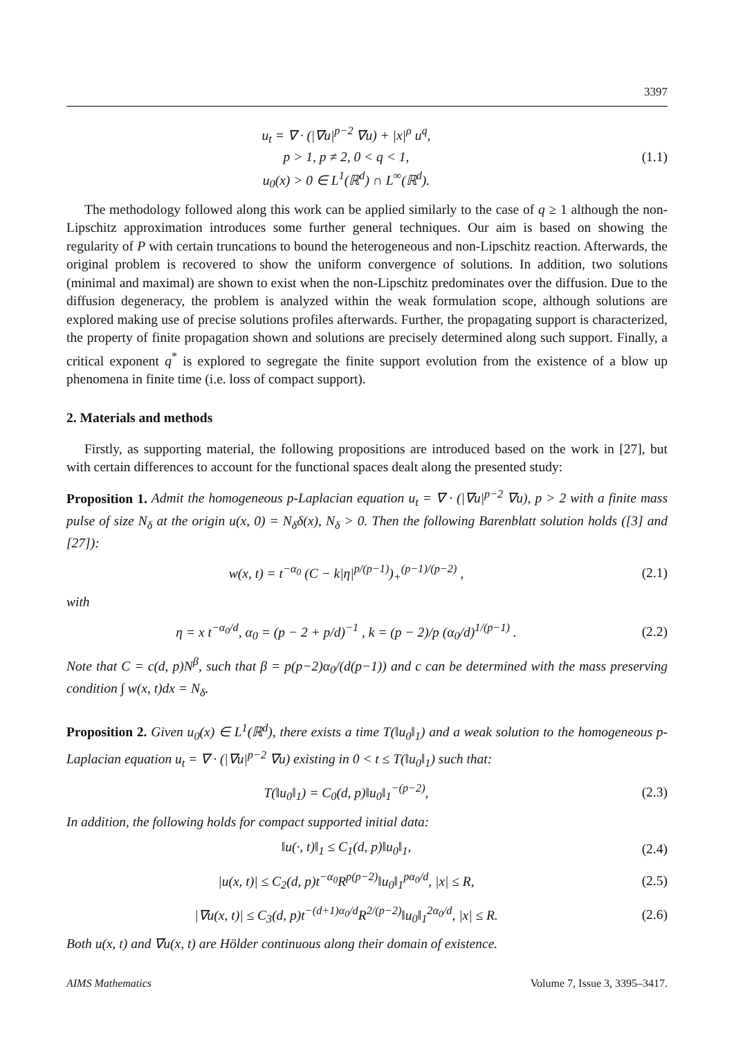3397
u<sub>t</sub> = ∇ · (|∇u|<sup>p−2</sup> ∇u) + |x|<sup>ρ</sup> u<sup>q</sup>,
p > 1, p ≠ 2, 0 < q < 1,
u<sub>0</sub>(x) > 0 ∈ L<sup>1</sup>(ℝ<sup>d</sup>) ∩ L<sup>∞</sup>(ℝ<sup>d</sup>).
(1.1)
The methodology followed along this work can be applied similarly to the case of q ≥ 1 although the non-Lipschitz approximation introduces some further general techniques. Our aim is based on showing the regularity of P with certain truncations to bound the heterogeneous and non-Lipschitz reaction. Afterwards, the original problem is recovered to show the uniform convergence of solutions. In addition, two solutions (minimal and maximal) are shown to exist when the non-Lipschitz predominates over the diffusion. Due to the diffusion degeneracy, the problem is analyzed within the weak formulation scope, although solutions are explored making use of precise solutions profiles afterwards. Further, the propagating support is characterized, the property of finite propagation shown and solutions are precisely determined along such support. Finally, a critical exponent q<sup>*</sup> is explored to segregate the finite support evolution from the existence of a blow up phenomena in finite time (i.e. loss of compact support).
2. Materials and methods
Firstly, as supporting material, the following propositions are introduced based on the work in [27], but with certain differences to account for the functional spaces dealt along the presented study:
Proposition 1. Admit the homogeneous p-Laplacian equation u<sub>t</sub> = ∇ · (|∇u|<sup>p−2</sup> ∇u), p > 2 with a finite mass pulse of size N<sub>δ</sub> at the origin u(x, 0) = N<sub>δ</sub>δ(x), N<sub>δ</sub> > 0. Then the following Barenblatt solution holds ([3] and [27]):
w(x, t) = t<sup>−α<sub>0</sub></sup> (C − k|η|<sup>p/(p−1)</sup>)<sub>+</sub><sup>(p−1)/(p−2)</sup> ,
(2.1)
with
η = x t<sup>−α<sub>0</sub>/d</sup>, α<sub>0</sub> = (p − 2 + p/d)<sup>−1</sup> , k = (p − 2)/p (α<sub>0</sub>/d)<sup>1/(p−1)</sup> .
(2.2)
Note that C = c(d, p)N<sup>β</sup>, such that β = p(p−2)α<sub>0</sub>/(d(p−1)) and c can be determined with the mass preserving condition ∫ w(x, t)dx = N<sub>δ</sub>.
Proposition 2. Given u<sub>0</sub>(x) ∈ L<sup>1</sup>(ℝ<sup>d</sup>), there exists a time T(‖u<sub>0</sub>‖<sub>1</sub>) and a weak solution to the homogeneous p-Laplacian equation u<sub>t</sub> = ∇ · (|∇u|<sup>p−2</sup> ∇u) existing in 0 < t ≤ T(‖u<sub>0</sub>‖<sub>1</sub>) such that:
T(‖u<sub>0</sub>‖<sub>1</sub>) = C<sub>0</sub>(d, p)‖u<sub>0</sub>‖<sub>1</sub><sup>−(p−2)</sup>,
(2.3)
In addition, the following holds for compact supported initial data:
‖u(·, t)‖<sub>1</sub> ≤ C<sub>1</sub>(d, p)‖u<sub>0</sub>‖<sub>1</sub>, (2.4)
|u(x, t)| ≤ C<sub>2</sub>(d, p)t<sup>−α<sub>0</sub></sup>R<sup>p(p−2)</sup>‖u<sub>0</sub>‖<sub>1</sub><sup>pα<sub>0</sub>/d</sup>, |x| ≤ R,
(2.5)
|∇u(x, t)| ≤ C<sub>3</sub>(d, p)t<sup>−(d+1)α<sub>0</sub>/d</sup>R<sup>2/(p−2)</sup>‖u<sub>0</sub>‖<sub>1</sub><sup>2α<sub>0</sub>/d</sup>, |x| ≤ R.
(2.6)
Both u(x, t) and ∇u(x, t) are Hölder continuous along their domain of existence.
AIMS Mathematics Volume 7, Issue 3, 3395–3417.